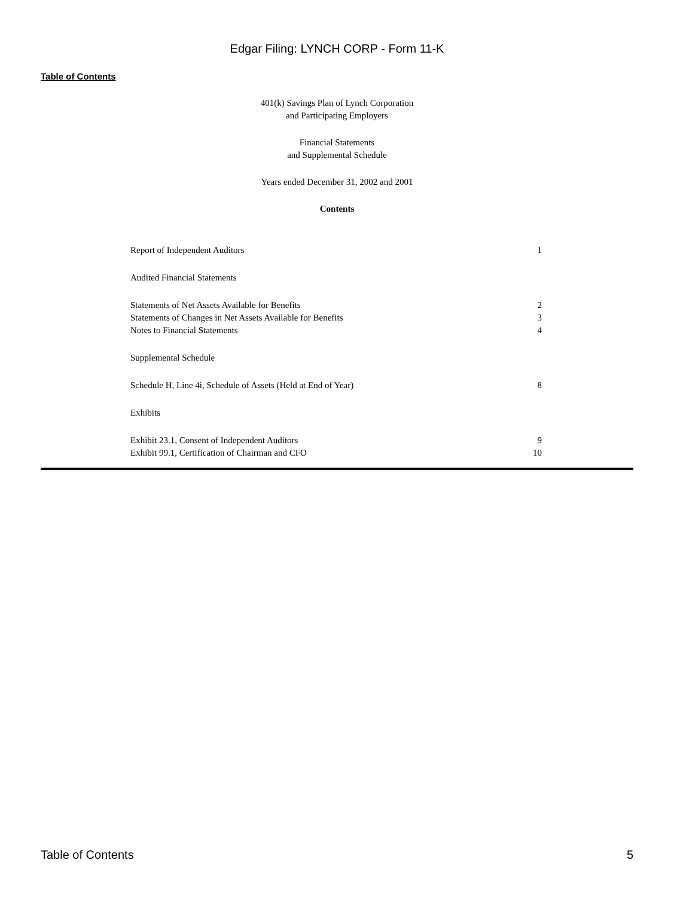Edgar Filing: LYNCH CORP - Form 11-K
Table of Contents
401(k) Savings Plan of Lynch Corporation
and Participating Employers
Financial Statements
and Supplemental Schedule
Years ended December 31, 2002 and 2001
Contents
| Report of Independent Auditors | 1 |
| Audited Financial Statements | |
| Statements of Net Assets Available for Benefits | 2 |
| Statements of Changes in Net Assets Available for Benefits | 3 |
| Notes to Financial Statements | 4 |
| Supplemental Schedule | |
| Schedule H, Line 4i, Schedule of Assets (Held at End of Year) | 8 |
| Exhibits | |
| Exhibit 23.1, Consent of Independent Auditors | 9 |
| Exhibit 99.1, Certification of Chairman and CFO | 10 |
Table of Contents 5